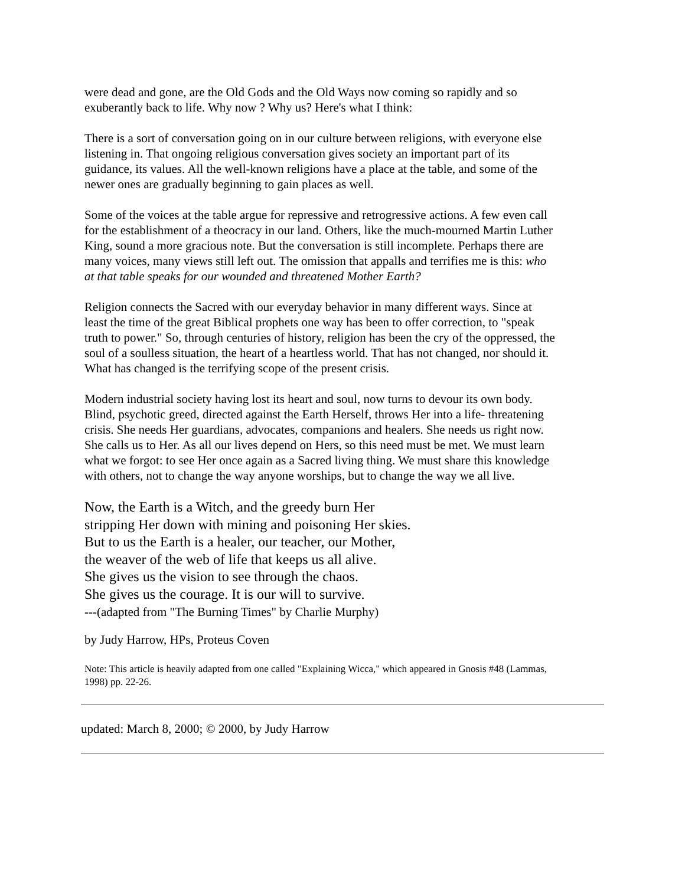were dead and gone, are the Old Gods and the Old Ways now coming so rapidly and so exuberantly back to life. Why now ? Why us? Here's what I think:
There is a sort of conversation going on in our culture between religions, with everyone else listening in. That ongoing religious conversation gives society an important part of its guidance, its values. All the well-known religions have a place at the table, and some of the newer ones are gradually beginning to gain places as well.
Some of the voices at the table argue for repressive and retrogressive actions. A few even call for the establishment of a theocracy in our land. Others, like the much-mourned Martin Luther King, sound a more gracious note. But the conversation is still incomplete. Perhaps there are many voices, many views still left out. The omission that appalls and terrifies me is this: who at that table speaks for our wounded and threatened Mother Earth?
Religion connects the Sacred with our everyday behavior in many different ways. Since at least the time of the great Biblical prophets one way has been to offer correction, to "speak truth to power." So, through centuries of history, religion has been the cry of the oppressed, the soul of a soulless situation, the heart of a heartless world. That has not changed, nor should it. What has changed is the terrifying scope of the present crisis.
Modern industrial society having lost its heart and soul, now turns to devour its own body. Blind, psychotic greed, directed against the Earth Herself, throws Her into a life- threatening crisis. She needs Her guardians, advocates, companions and healers. She needs us right now. She calls us to Her. As all our lives depend on Hers, so this need must be met. We must learn what we forgot: to see Her once again as a Sacred living thing. We must share this knowledge with others, not to change the way anyone worships, but to change the way we all live.
Now, the Earth is a Witch, and the greedy burn Her
stripping Her down with mining and poisoning Her skies.
But to us the Earth is a healer, our teacher, our Mother,
the weaver of the web of life that keeps us all alive.
She gives us the vision to see through the chaos.
She gives us the courage. It is our will to survive.
---(adapted from "The Burning Times" by Charlie Murphy)
by Judy Harrow, HPs, Proteus Coven
Note: This article is heavily adapted from one called "Explaining Wicca," which appeared in Gnosis #48 (Lammas, 1998) pp. 22-26.
updated: March 8, 2000; © 2000, by Judy Harrow